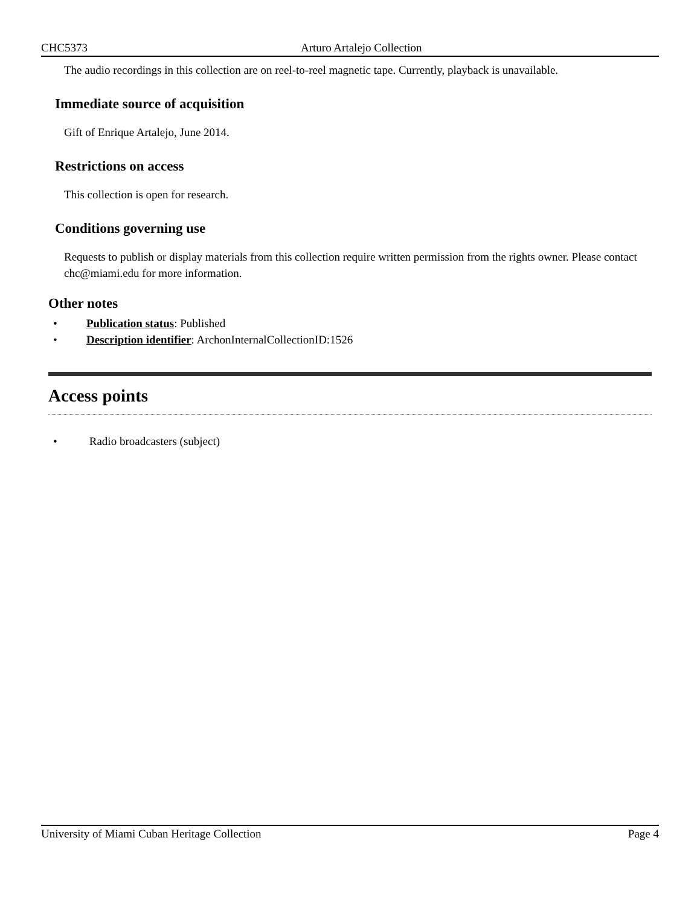CHC5373 Arturo Artalejo Collection
The audio recordings in this collection are on reel-to-reel magnetic tape. Currently, playback is unavailable.
Immediate source of acquisition
Gift of Enrique Artalejo, June 2014.
Restrictions on access
This collection is open for research.
Conditions governing use
Requests to publish or display materials from this collection require written permission from the rights owner. Please contact chc@miami.edu for more information.
Other notes
• Publication status: Published
• Description identifier: ArchonInternalCollectionID:1526
Access points
• Radio broadcasters (subject)
University of Miami Cuban Heritage Collection Page 4